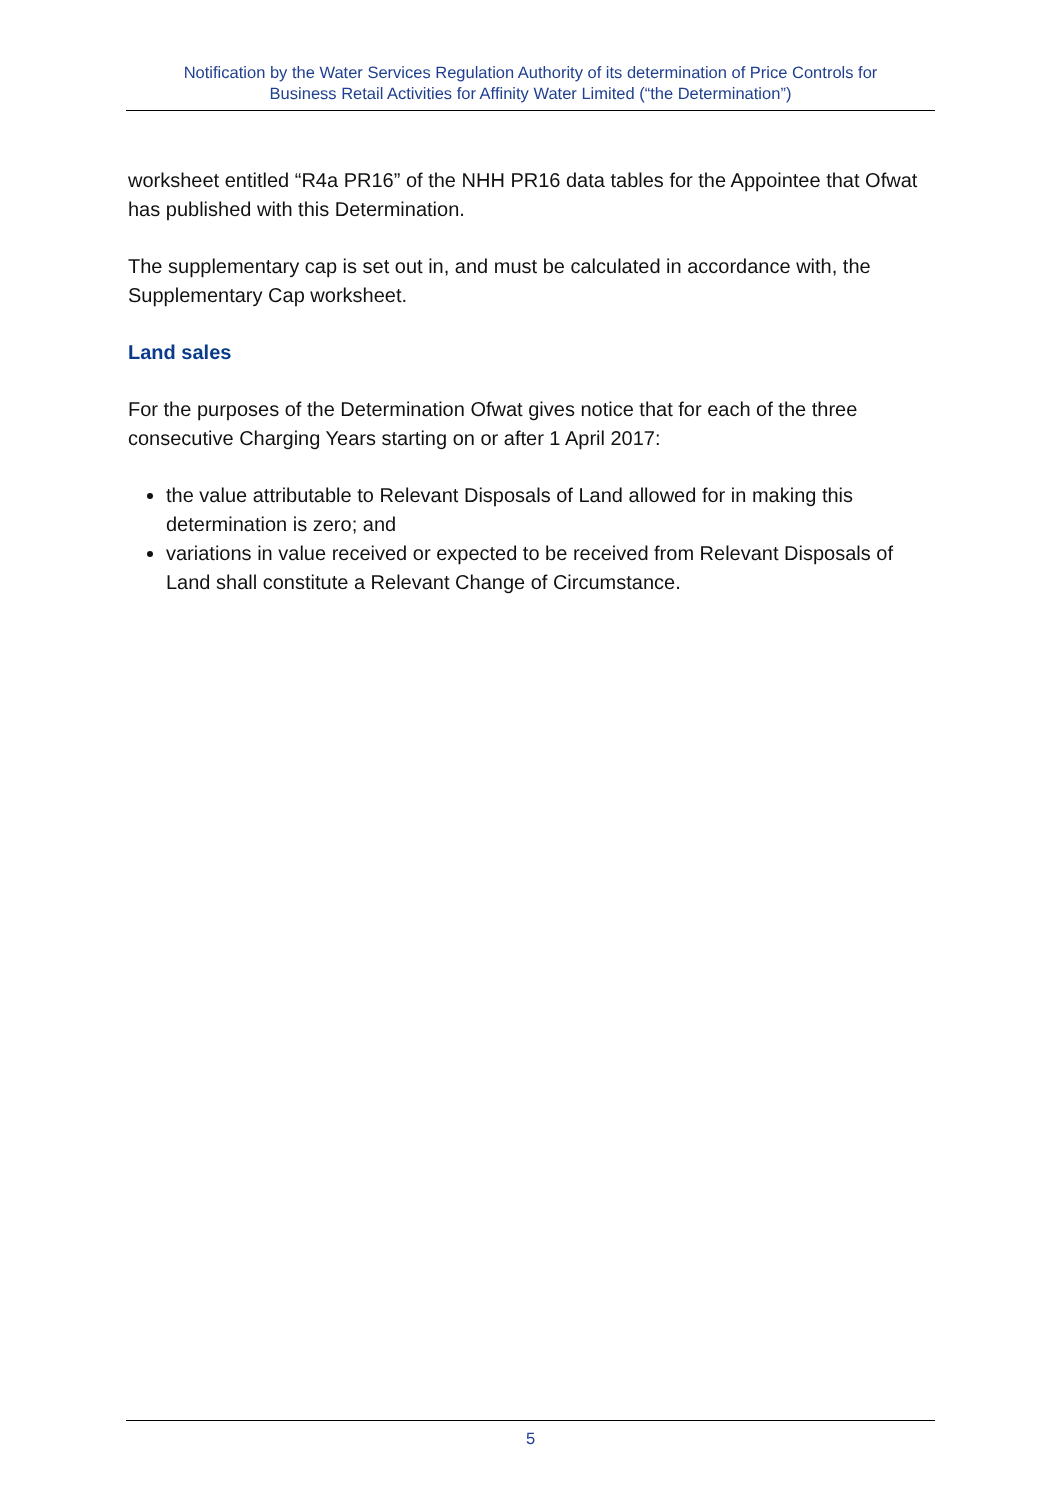Notification by the Water Services Regulation Authority of its determination of Price Controls for
Business Retail Activities for Affinity Water Limited (“the Determination”)
worksheet entitled “R4a PR16” of the NHH PR16 data tables for the Appointee that Ofwat has published with this Determination.
The supplementary cap is set out in, and must be calculated in accordance with, the Supplementary Cap worksheet.
Land sales
For the purposes of the Determination Ofwat gives notice that for each of the three consecutive Charging Years starting on or after 1 April 2017:
the value attributable to Relevant Disposals of Land allowed for in making this determination is zero; and
variations in value received or expected to be received from Relevant Disposals of Land shall constitute a Relevant Change of Circumstance.
5